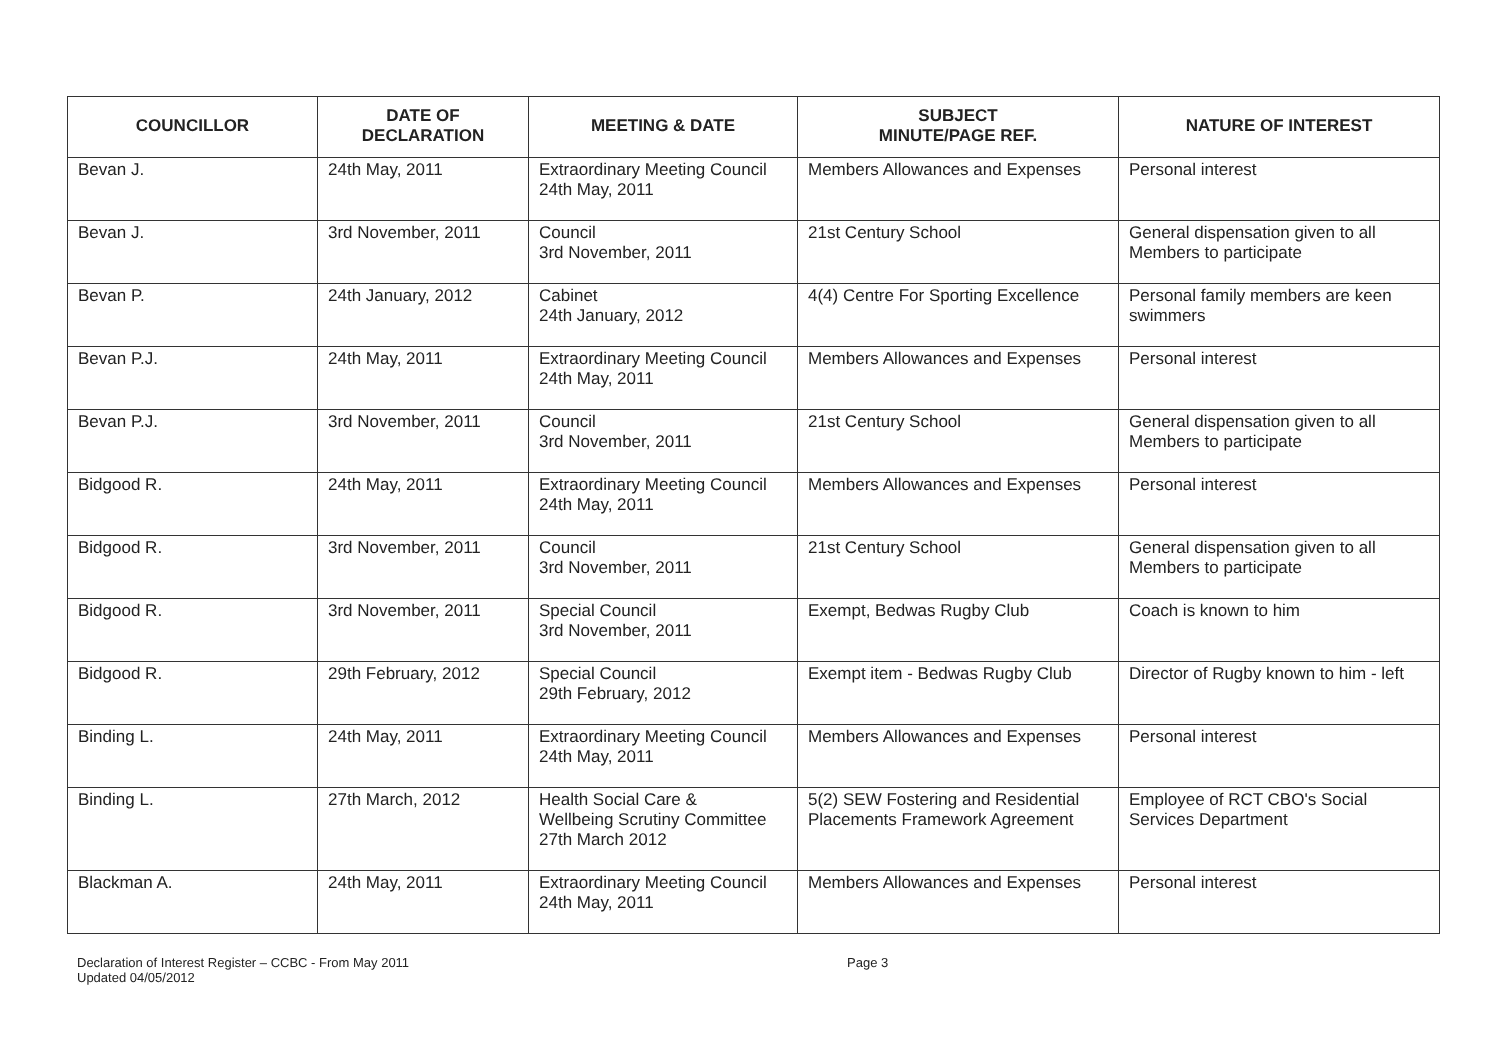| COUNCILLOR | DATE OF DECLARATION | MEETING & DATE | SUBJECT MINUTE/PAGE REF. | NATURE OF INTEREST |
| --- | --- | --- | --- | --- |
| Bevan J. | 24th May, 2011 | Extraordinary Meeting Council 24th May, 2011 | Members Allowances and Expenses | Personal interest |
| Bevan J. | 3rd November, 2011 | Council 3rd November, 2011 | 21st Century School | General dispensation given to all Members to participate |
| Bevan P. | 24th January, 2012 | Cabinet 24th January, 2012 | 4(4) Centre For Sporting Excellence | Personal family members are keen swimmers |
| Bevan P.J. | 24th May, 2011 | Extraordinary Meeting Council 24th May, 2011 | Members Allowances and Expenses | Personal interest |
| Bevan P.J. | 3rd November, 2011 | Council 3rd November, 2011 | 21st Century School | General dispensation given to all Members to participate |
| Bidgood R. | 24th May, 2011 | Extraordinary Meeting Council 24th May, 2011 | Members Allowances and Expenses | Personal interest |
| Bidgood R. | 3rd November, 2011 | Council 3rd November, 2011 | 21st Century School | General dispensation given to all Members to participate |
| Bidgood R. | 3rd November, 2011 | Special Council 3rd November, 2011 | Exempt, Bedwas Rugby Club | Coach is known to him |
| Bidgood R. | 29th February, 2012 | Special Council 29th February, 2012 | Exempt item - Bedwas Rugby Club | Director of Rugby known to him - left |
| Binding L. | 24th May, 2011 | Extraordinary Meeting Council 24th May, 2011 | Members Allowances and Expenses | Personal interest |
| Binding L. | 27th March, 2012 | Health Social Care & Wellbeing Scrutiny Committee 27th March 2012 | 5(2) SEW Fostering and Residential Placements Framework Agreement | Employee of RCT CBO's Social Services Department |
| Blackman A. | 24th May, 2011 | Extraordinary Meeting Council 24th May, 2011 | Members Allowances and Expenses | Personal interest |
Declaration of Interest Register – CCBC - From May 2011
Updated 04/05/2012
Page 3